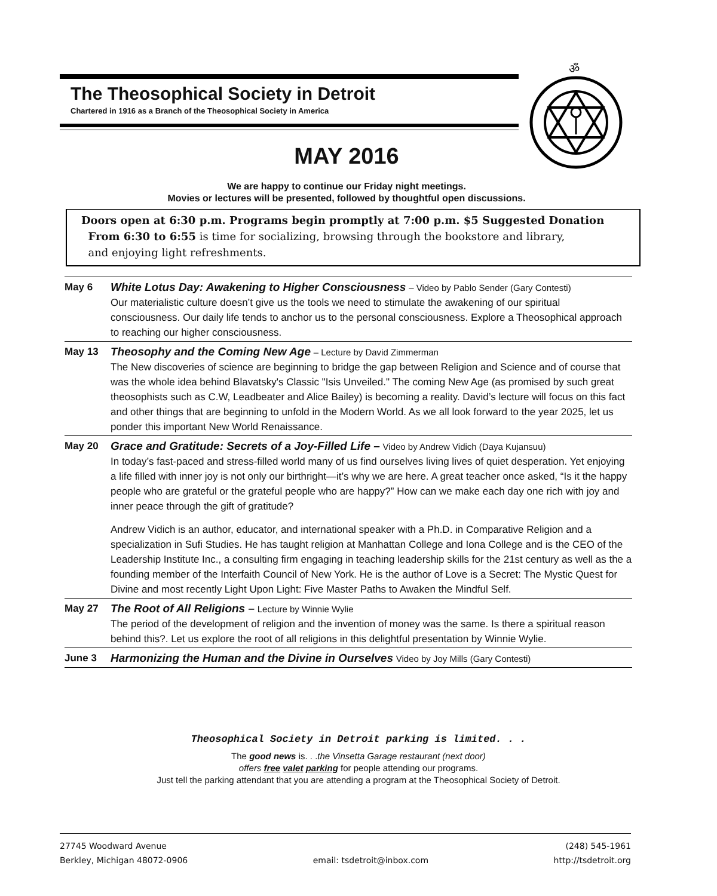The Theosophical Society in Detroit
Chartered in 1916 as a Branch of the Theosophical Society in America
ॐ
MAY 2016
We are happy to continue our Friday night meetings.
Movies or lectures will be presented, followed by thoughtful open discussions.
Doors open at 6:30 p.m. Programs begin promptly at 7:00 p.m. $5 Suggested Donation
From 6:30 to 6:55 is time for socializing, browsing through the bookstore and library,
and enjoying light refreshments.
May 6 White Lotus Day: Awakening to Higher Consciousness – Video by Pablo Sender (Gary Contesti)
Our materialistic culture doesn’t give us the tools we need to stimulate the awakening of our spiritual consciousness. Our daily life tends to anchor us to the personal consciousness. Explore a Theosophical approach to reaching our higher consciousness.
May 13 Theosophy and the Coming New Age – Lecture by David Zimmerman
The New discoveries of science are beginning to bridge the gap between Religion and Science and of course that was the whole idea behind Blavatsky's Classic "Isis Unveiled." The coming New Age (as promised by such great theosophists such as C.W, Leadbeater and Alice Bailey) is becoming a reality. David’s lecture will focus on this fact and other things that are beginning to unfold in the Modern World. As we all look forward to the year 2025, let us ponder this important New World Renaissance.
May 20 Grace and Gratitude: Secrets of a Joy-Filled Life – Video by Andrew Vidich (Daya Kujansuu)
In today’s fast-paced and stress-filled world many of us find ourselves living lives of quiet desperation. Yet enjoying a life filled with inner joy is not only our birthright—it’s why we are here. A great teacher once asked, “Is it the happy people who are grateful or the grateful people who are happy?” How can we make each day one rich with joy and inner peace through the gift of gratitude?
Andrew Vidich is an author, educator, and international speaker with a Ph.D. in Comparative Religion and a specialization in Sufi Studies. He has taught religion at Manhattan College and Iona College and is the CEO of the Leadership Institute Inc., a consulting firm engaging in teaching leadership skills for the 21st century as well as the a founding member of the Interfaith Council of New York. He is the author of Love is a Secret: The Mystic Quest for Divine and most recently Light Upon Light: Five Master Paths to Awaken the Mindful Self.
May 27 The Root of All Religions – Lecture by Winnie Wylie
The period of the development of religion and the invention of money was the same. Is there a spiritual reason behind this?. Let us explore the root of all religions in this delightful presentation by Winnie Wylie.
June 3 Harmonizing the Human and the Divine in Ourselves Video by Joy Mills (Gary Contesti)
Theosophical Society in Detroit parking is limited. . .
The good news is. . .the Vinsetta Garage restaurant (next door)
offers free valet parking for people attending our programs.
Just tell the parking attendant that you are attending a program at the Theosophical Society of Detroit.
27745 Woodward Avenue
Berkley, Michigan 48072-0906
email: tsdetroit@inbox.com (248) 545-1961
http://tsdetroit.org